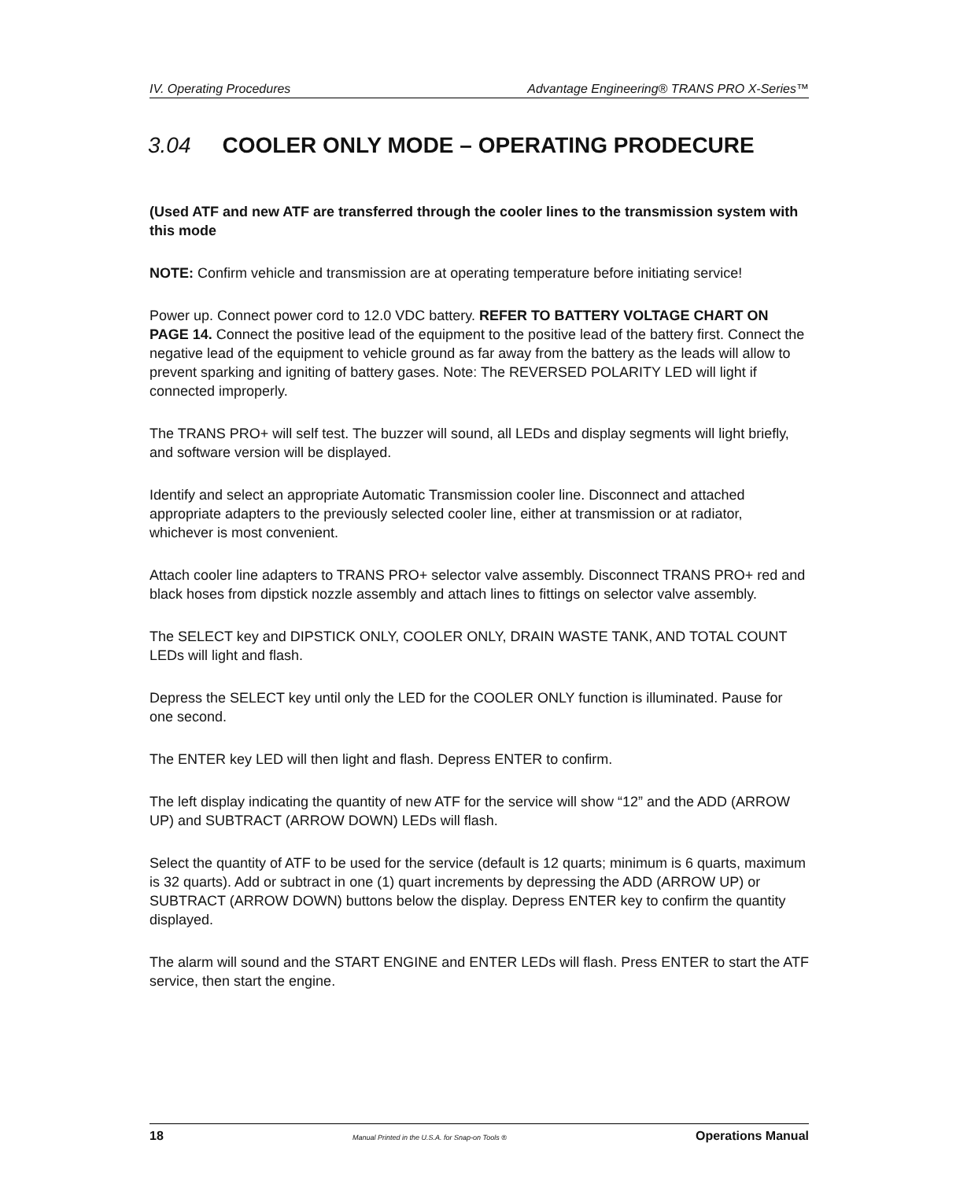IV. Operating Procedures Advantage Engineering® TRANS PRO X-Series™
3.04 COOLER ONLY MODE – OPERATING PRODECURE
(Used ATF and new ATF are transferred through the cooler lines to the transmission system with this mode
NOTE: Confirm vehicle and transmission are at operating temperature before initiating service!
Power up. Connect power cord to 12.0 VDC battery. REFER TO BATTERY VOLTAGE CHART ON PAGE 14. Connect the positive lead of the equipment to the positive lead of the battery first. Connect the negative lead of the equipment to vehicle ground as far away from the battery as the leads will allow to prevent sparking and igniting of battery gases. Note: The REVERSED POLARITY LED will light if connected improperly.
The TRANS PRO+ will self test. The buzzer will sound, all LEDs and display segments will light briefly, and software version will be displayed.
Identify and select an appropriate Automatic Transmission cooler line. Disconnect and attached appropriate adapters to the previously selected cooler line, either at transmission or at radiator, whichever is most convenient.
Attach cooler line adapters to TRANS PRO+ selector valve assembly. Disconnect TRANS PRO+ red and black hoses from dipstick nozzle assembly and attach lines to fittings on selector valve assembly.
The SELECT key and DIPSTICK ONLY, COOLER ONLY, DRAIN WASTE TANK, AND TOTAL COUNT LEDs will light and flash.
Depress the SELECT key until only the LED for the COOLER ONLY function is illuminated. Pause for one second.
The ENTER key LED will then light and flash. Depress ENTER to confirm.
The left display indicating the quantity of new ATF for the service will show “12” and the ADD (ARROW UP) and SUBTRACT (ARROW DOWN) LEDs will flash.
Select the quantity of ATF to be used for the service (default is 12 quarts; minimum is 6 quarts, maximum is 32 quarts). Add or subtract in one (1) quart increments by depressing the ADD (ARROW UP) or SUBTRACT (ARROW DOWN) buttons below the display. Depress ENTER key to confirm the quantity displayed.
The alarm will sound and the START ENGINE and ENTER LEDs will flash. Press ENTER to start the ATF service, then start the engine.
18 Manual Printed in the U.S.A. for Snap-on Tools ® Operations Manual